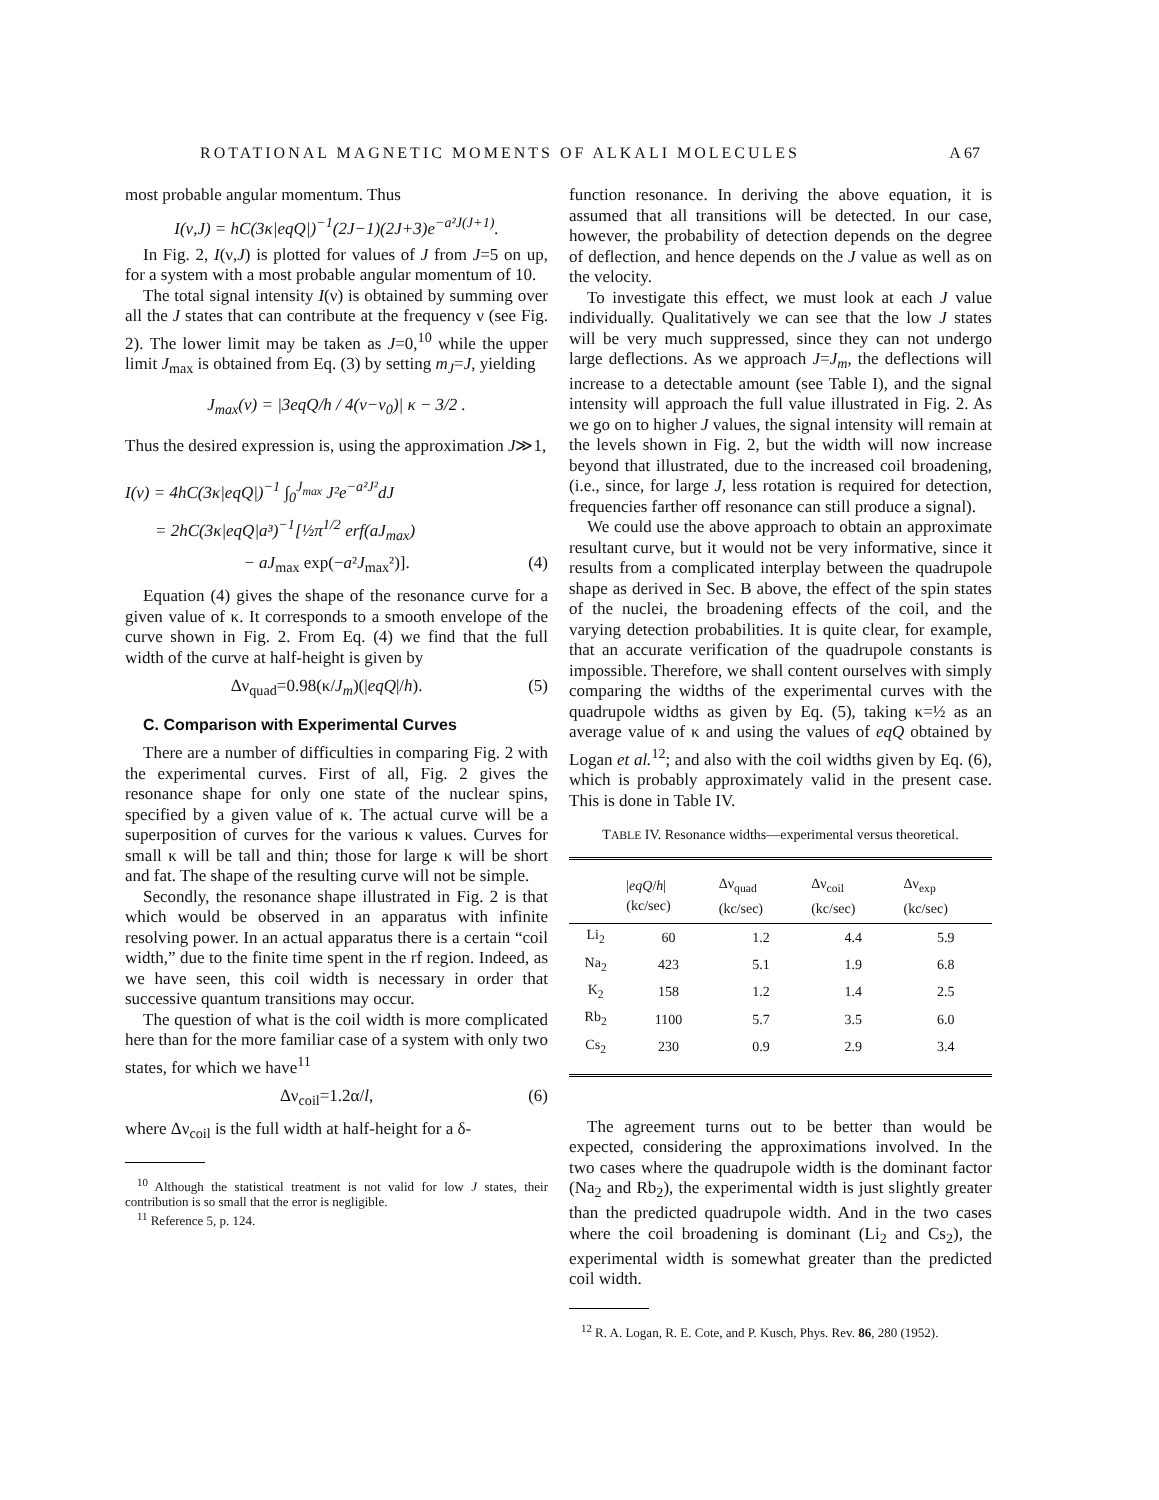ROTATIONAL MAGNETIC MOMENTS OF ALKALI MOLECULES A 67
most probable angular momentum. Thus
I(ν,J) = hC(3κ|eqQ|)<sup>−1</sup>(2J−1)(2J+3)e<sup>−a²J(J+1)</sup>.
In Fig. 2, I(ν,J) is plotted for values of J from J=5 on up, for a system with a most probable angular momentum of 10.
The total signal intensity I(ν) is obtained by summing over all the J states that can contribute at the frequency ν (see Fig. 2). The lower limit may be taken as J=0,<sup>10</sup> while the upper limit J<sub>max</sub> is obtained from Eq. (3) by setting m<sub>J</sub>=J, yielding
J<sub>max</sub>(ν) = |3eqQ/h / 4(ν−ν<sub>0</sub>)| κ − 3/2 .
Thus the desired expression is, using the approximation J≫1,
I(ν) = 4hC(3κ|eqQ|)<sup>−1</sup> ∫<sub>0</sub><sup>J<sub>max</sub></sup> J²e<sup>−a²J²</sup>dJ
= 2hC(3κ|eqQ|a³)<sup>−1</sup>[½π<sup>1/2</sup> erf(aJ<sub>max</sub>)
− aJ<sub>max</sub> exp(−a²J<sub>max</sub>²)]. (4)
Equation (4) gives the shape of the resonance curve for a given value of κ. It corresponds to a smooth envelope of the curve shown in Fig. 2. From Eq. (4) we find that the full width of the curve at half-height is given by
Δν<sub>quad</sub>=0.98(κ/J<sub>m</sub>)(|eqQ|/h). (5)
C. Comparison with Experimental Curves
There are a number of difficulties in comparing Fig. 2 with the experimental curves. First of all, Fig. 2 gives the resonance shape for only one state of the nuclear spins, specified by a given value of κ. The actual curve will be a superposition of curves for the various κ values. Curves for small κ will be tall and thin; those for large κ will be short and fat. The shape of the resulting curve will not be simple.
Secondly, the resonance shape illustrated in Fig. 2 is that which would be observed in an apparatus with infinite resolving power. In an actual apparatus there is a certain “coil width,” due to the finite time spent in the rf region. Indeed, as we have seen, this coil width is necessary in order that successive quantum transitions may occur.
The question of what is the coil width is more complicated here than for the more familiar case of a system with only two states, for which we have<sup>11</sup>
Δν<sub>coil</sub>=1.2α/l, (6)
where Δν<sub>coil</sub> is the full width at half-height for a δ-
<sup>10</sup> Although the statistical treatment is not valid for low J states, their contribution is so small that the error is negligible.
<sup>11</sup> Reference 5, p. 124.
function resonance. In deriving the above equation, it is assumed that all transitions will be detected. In our case, however, the probability of detection depends on the degree of deflection, and hence depends on the J value as well as on the velocity.
To investigate this effect, we must look at each J value individually. Qualitatively we can see that the low J states will be very much suppressed, since they can not undergo large deflections. As we approach J=J<sub>m</sub>, the deflections will increase to a detectable amount (see Table I), and the signal intensity will approach the full value illustrated in Fig. 2. As we go on to higher J values, the signal intensity will remain at the levels shown in Fig. 2, but the width will now increase beyond that illustrated, due to the increased coil broadening, (i.e., since, for large J, less rotation is required for detection, frequencies farther off resonance can still produce a signal).
We could use the above approach to obtain an approximate resultant curve, but it would not be very informative, since it results from a complicated interplay between the quadrupole shape as derived in Sec. B above, the effect of the spin states of the nuclei, the broadening effects of the coil, and the varying detection probabilities. It is quite clear, for example, that an accurate verification of the quadrupole constants is impossible. Therefore, we shall content ourselves with simply comparing the widths of the experimental curves with the quadrupole widths as given by Eq. (5), taking κ=½ as an average value of κ and using the values of eqQ obtained by Logan et al.<sup>12</sup>; and also with the coil widths given by Eq. (6), which is probably approximately valid in the present case. This is done in Table IV.
TABLE IV. Resonance widths—experimental versus theoretical.
| | / eqQ / h / (kc/sec) | Δν<sub>quad</sub> (kc/sec) | Δν<sub>coil</sub> (kc/sec) | Δν<sub>exp</sub> (kc/sec) |
| --- | --- | --- | --- | --- |
| Li<sub>2</sub> | 60 | 1.2 | 4.4 | 5.9 |
| Na<sub>2</sub> | 423 | 5.1 | 1.9 | 6.8 |
| K<sub>2</sub> | 158 | 1.2 | 1.4 | 2.5 |
| Rb<sub>2</sub> | 1100 | 5.7 | 3.5 | 6.0 |
| Cs<sub>2</sub> | 230 | 0.9 | 2.9 | 3.4 |
The agreement turns out to be better than would be expected, considering the approximations involved. In the two cases where the quadrupole width is the dominant factor (Na<sub>2</sub> and Rb<sub>2</sub>), the experimental width is just slightly greater than the predicted quadrupole width. And in the two cases where the coil broadening is dominant (Li<sub>2</sub> and Cs<sub>2</sub>), the experimental width is somewhat greater than the predicted coil width.
<sup>12</sup> R. A. Logan, R. E. Cote, and P. Kusch, Phys. Rev. 86, 280 (1952).